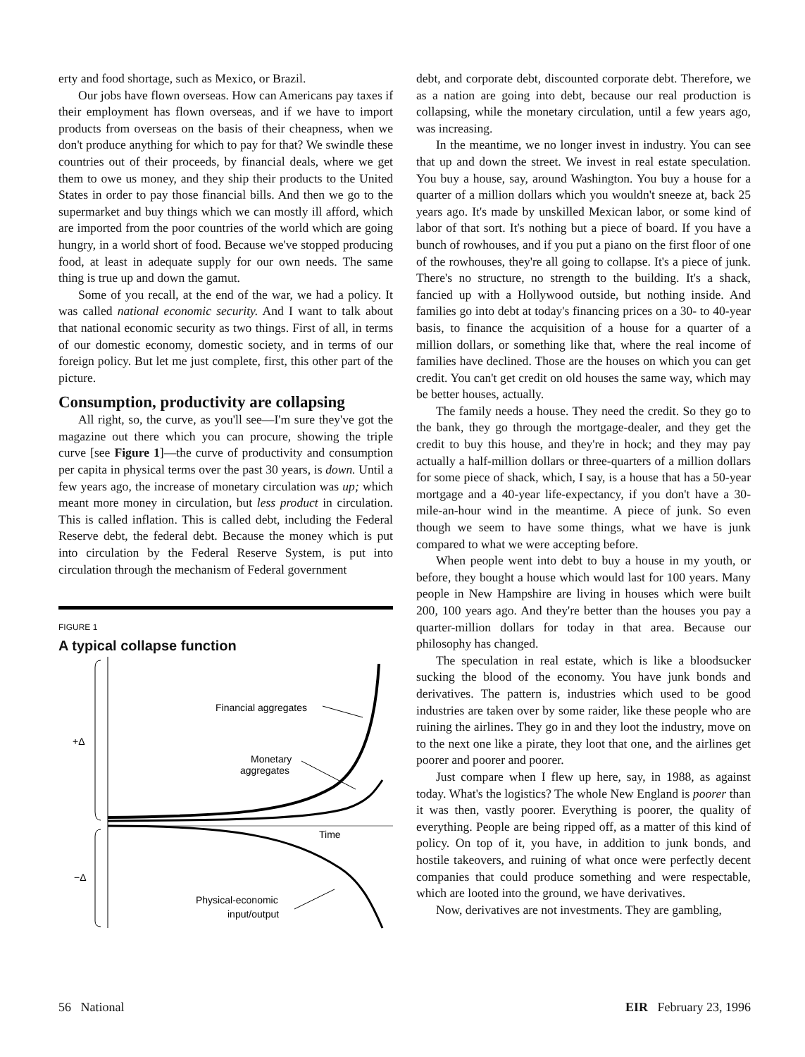erty and food shortage, such as Mexico, or Brazil.
Our jobs have flown overseas. How can Americans pay taxes if their employment has flown overseas, and if we have to import products from overseas on the basis of their cheapness, when we don't produce anything for which to pay for that? We swindle these countries out of their proceeds, by financial deals, where we get them to owe us money, and they ship their products to the United States in order to pay those financial bills. And then we go to the supermarket and buy things which we can mostly ill afford, which are imported from the poor countries of the world which are going hungry, in a world short of food. Because we've stopped producing food, at least in adequate supply for our own needs. The same thing is true up and down the gamut.
Some of you recall, at the end of the war, we had a policy. It was called national economic security. And I want to talk about that national economic security as two things. First of all, in terms of our domestic economy, domestic society, and in terms of our foreign policy. But let me just complete, first, this other part of the picture.
Consumption, productivity are collapsing
All right, so, the curve, as you'll see—I'm sure they've got the magazine out there which you can procure, showing the triple curve [see Figure 1]—the curve of productivity and consumption per capita in physical terms over the past 30 years, is down. Until a few years ago, the increase of monetary circulation was up; which meant more money in circulation, but less product in circulation. This is called inflation. This is called debt, including the Federal Reserve debt, the federal debt. Because the money which is put into circulation by the Federal Reserve System, is put into circulation through the mechanism of Federal government
FIGURE 1
A typical collapse function
+Δ
−Δ
Financial aggregates
Monetary
aggregates
Time
Physical-economic
input/output
debt, and corporate debt, discounted corporate debt. Therefore, we as a nation are going into debt, because our real production is collapsing, while the monetary circulation, until a few years ago, was increasing.
In the meantime, we no longer invest in industry. You can see that up and down the street. We invest in real estate speculation. You buy a house, say, around Washington. You buy a house for a quarter of a million dollars which you wouldn't sneeze at, back 25 years ago. It's made by unskilled Mexican labor, or some kind of labor of that sort. It's nothing but a piece of board. If you have a bunch of rowhouses, and if you put a piano on the first floor of one of the rowhouses, they're all going to collapse. It's a piece of junk. There's no structure, no strength to the building. It's a shack, fancied up with a Hollywood outside, but nothing inside. And families go into debt at today's financing prices on a 30- to 40-year basis, to finance the acquisition of a house for a quarter of a million dollars, or something like that, where the real income of families have declined. Those are the houses on which you can get credit. You can't get credit on old houses the same way, which may be better houses, actually.
The family needs a house. They need the credit. So they go to the bank, they go through the mortgage-dealer, and they get the credit to buy this house, and they're in hock; and they may pay actually a half-million dollars or three-quarters of a million dollars for some piece of shack, which, I say, is a house that has a 50-year mortgage and a 40-year life-expectancy, if you don't have a 30-mile-an-hour wind in the meantime. A piece of junk. So even though we seem to have some things, what we have is junk compared to what we were accepting before.
When people went into debt to buy a house in my youth, or before, they bought a house which would last for 100 years. Many people in New Hampshire are living in houses which were built 200, 100 years ago. And they're better than the houses you pay a quarter-million dollars for today in that area. Because our philosophy has changed.
The speculation in real estate, which is like a bloodsucker sucking the blood of the economy. You have junk bonds and derivatives. The pattern is, industries which used to be good industries are taken over by some raider, like these people who are ruining the airlines. They go in and they loot the industry, move on to the next one like a pirate, they loot that one, and the airlines get poorer and poorer and poorer.
Just compare when I flew up here, say, in 1988, as against today. What's the logistics? The whole New England is poorer than it was then, vastly poorer. Everything is poorer, the quality of everything. People are being ripped off, as a matter of this kind of policy. On top of it, you have, in addition to junk bonds, and hostile takeovers, and ruining of what once were perfectly decent companies that could produce something and were respectable, which are looted into the ground, we have derivatives.
Now, derivatives are not investments. They are gambling,
56 National EIR February 23, 1996